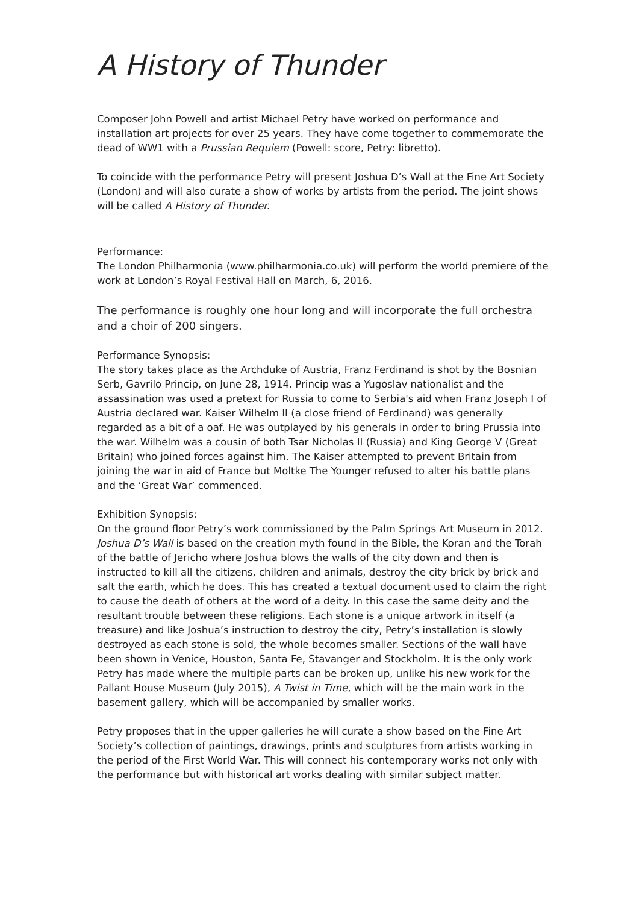A History of Thunder
Composer John Powell and artist Michael Petry have worked on performance and installation art projects for over 25 years. They have come together to commemorate the dead of WW1 with a Prussian Requiem (Powell: score, Petry: libretto).
To coincide with the performance Petry will present Joshua D’s Wall at the Fine Art Society (London) and will also curate a show of works by artists from the period. The joint shows will be called A History of Thunder.
Performance:
The London Philharmonia (www.philharmonia.co.uk) will perform the world premiere of the work at London’s Royal Festival Hall on March, 6, 2016.
The performance is roughly one hour long and will incorporate the full orchestra and a choir of 200 singers.
Performance Synopsis:
The story takes place as the Archduke of Austria, Franz Ferdinand is shot by the Bosnian Serb, Gavrilo Princip, on June 28, 1914. Princip was a Yugoslav nationalist and the assassination was used a pretext for Russia to come to Serbia's aid when Franz Joseph I of Austria declared war. Kaiser Wilhelm II (a close friend of Ferdinand) was generally regarded as a bit of a oaf. He was outplayed by his generals in order to bring Prussia into the war. Wilhelm was a cousin of both Tsar Nicholas II (Russia) and King George V (Great Britain) who joined forces against him. The Kaiser attempted to prevent Britain from joining the war in aid of France but Moltke The Younger refused to alter his battle plans and the ‘Great War’ commenced.
Exhibition Synopsis:
On the ground floor Petry’s work commissioned by the Palm Springs Art Museum in 2012. Joshua D’s Wall is based on the creation myth found in the Bible, the Koran and the Torah of the battle of Jericho where Joshua blows the walls of the city down and then is instructed to kill all the citizens, children and animals, destroy the city brick by brick and salt the earth, which he does. This has created a textual document used to claim the right to cause the death of others at the word of a deity. In this case the same deity and the resultant trouble between these religions. Each stone is a unique artwork in itself (a treasure) and like Joshua’s instruction to destroy the city, Petry’s installation is slowly destroyed as each stone is sold, the whole becomes smaller. Sections of the wall have been shown in Venice, Houston, Santa Fe, Stavanger and Stockholm. It is the only work Petry has made where the multiple parts can be broken up, unlike his new work for the Pallant House Museum (July 2015), A Twist in Time, which will be the main work in the basement gallery, which will be accompanied by smaller works.
Petry proposes that in the upper galleries he will curate a show based on the Fine Art Society’s collection of paintings, drawings, prints and sculptures from artists working in the period of the First World War. This will connect his contemporary works not only with the performance but with historical art works dealing with similar subject matter.